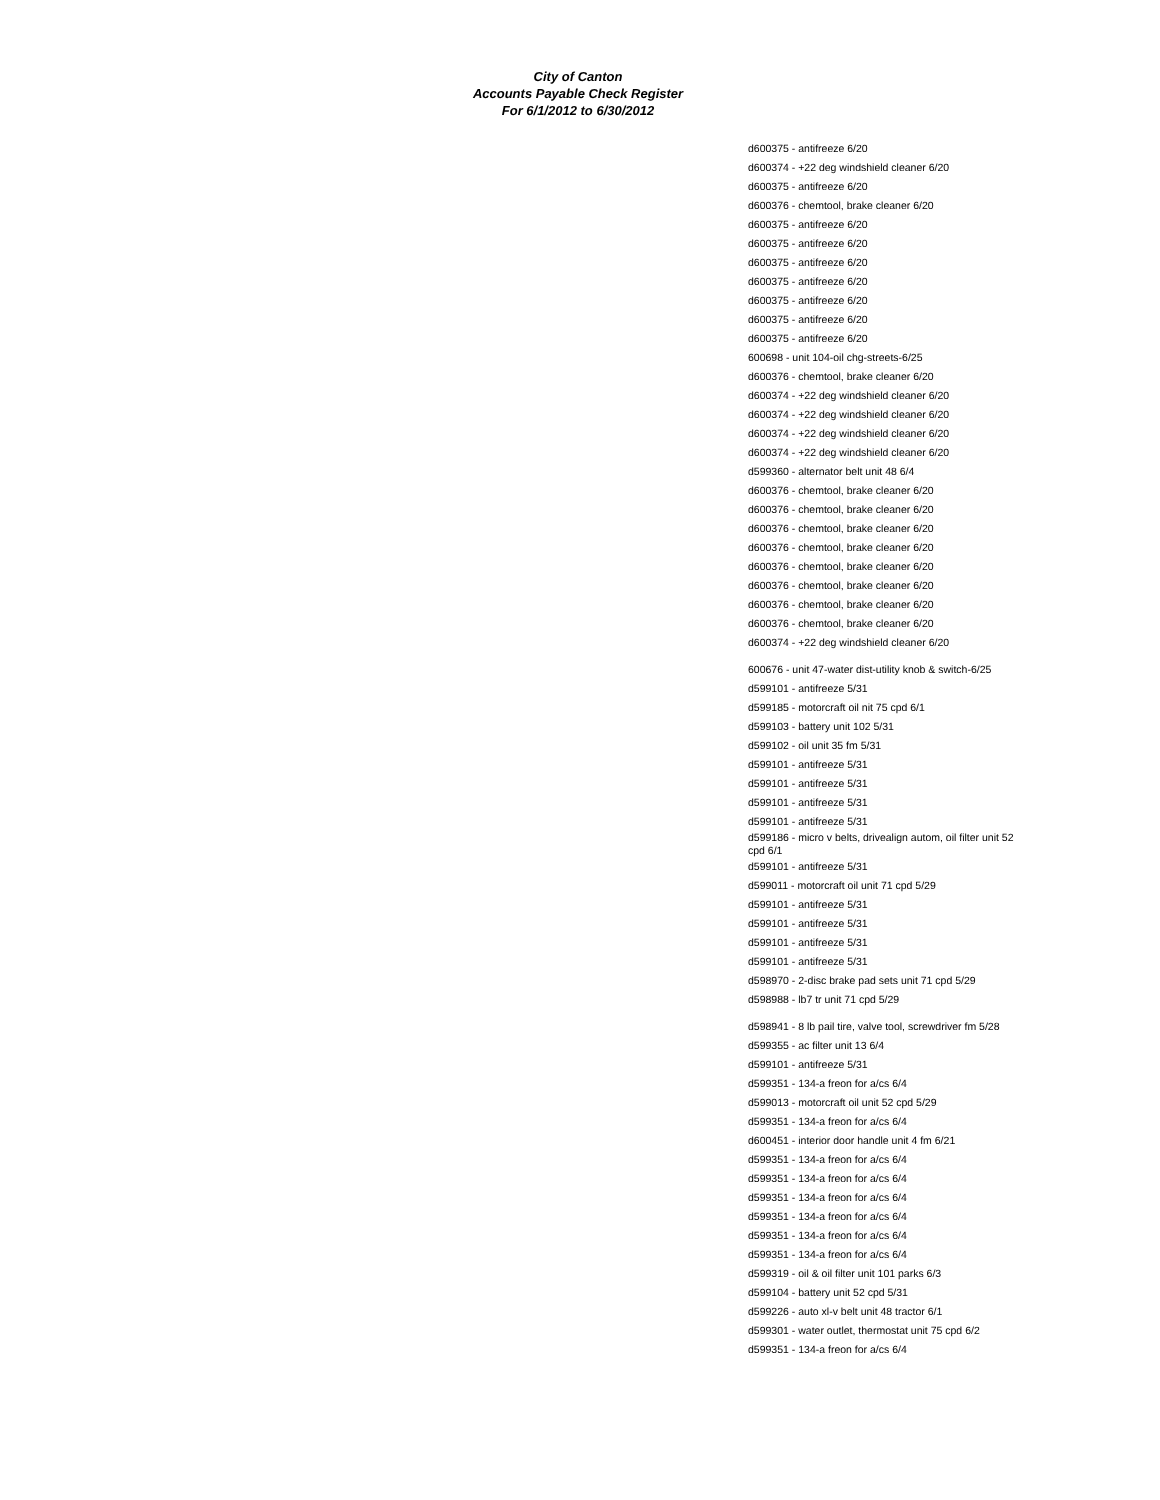City of Canton
Accounts Payable Check Register
For 6/1/2012 to 6/30/2012
| d600375 - antifreeze 6/20 |
| d600374 - +22 deg windshield cleaner 6/20 |
| d600375 - antifreeze 6/20 |
| d600376 - chemtool, brake cleaner 6/20 |
| d600375 - antifreeze 6/20 |
| d600375 - antifreeze 6/20 |
| d600375 - antifreeze 6/20 |
| d600375 - antifreeze 6/20 |
| d600375 - antifreeze 6/20 |
| d600375 - antifreeze 6/20 |
| d600375 - antifreeze 6/20 |
| 600698 - unit 104-oil chg-streets-6/25 |
| d600376 - chemtool, brake cleaner 6/20 |
| d600374 - +22 deg windshield cleaner 6/20 |
| d600374 - +22 deg windshield cleaner 6/20 |
| d600374 - +22 deg windshield cleaner 6/20 |
| d600374 - +22 deg windshield cleaner 6/20 |
| d599360 - alternator belt unit 48 6/4 |
| d600376 - chemtool, brake cleaner 6/20 |
| d600376 - chemtool, brake cleaner 6/20 |
| d600376 - chemtool, brake cleaner 6/20 |
| d600376 - chemtool, brake cleaner 6/20 |
| d600376 - chemtool, brake cleaner 6/20 |
| d600376 - chemtool, brake cleaner 6/20 |
| d600376 - chemtool, brake cleaner 6/20 |
| d600376 - chemtool, brake cleaner 6/20 |
| d600374 - +22 deg windshield cleaner 6/20 |
| 600676 - unit 47-water dist-utility knob & switch-6/25 |
| d599101 - antifreeze 5/31 |
| d599185 - motorcraft oil nit 75 cpd 6/1 |
| d599103 - battery unit 102 5/31 |
| d599102 - oil unit 35 fm 5/31 |
| d599101 - antifreeze 5/31 |
| d599101 - antifreeze 5/31 |
| d599101 - antifreeze 5/31 |
| d599101 - antifreeze 5/31 |
| d599186 - micro v belts, drivealign autom, oil filter unit 52 cpd 6/1 |
| d599101 - antifreeze 5/31 |
| d599011 - motorcraft oil unit 71 cpd 5/29 |
| d599101 - antifreeze 5/31 |
| d599101 - antifreeze 5/31 |
| d599101 - antifreeze 5/31 |
| d599101 - antifreeze 5/31 |
| d598970 - 2-disc brake pad sets unit 71 cpd 5/29 |
| d598988 - lb7 tr unit 71 cpd 5/29 |
| d598941 - 8 lb pail tire, valve tool, screwdriver fm 5/28 |
| d599355 - ac filter unit 13 6/4 |
| d599101 - antifreeze 5/31 |
| d599351 - 134-a freon for a/cs 6/4 |
| d599013 - motorcraft oil unit 52 cpd 5/29 |
| d599351 - 134-a freon for a/cs 6/4 |
| d600451 - interior door handle unit 4 fm 6/21 |
| d599351 - 134-a freon for a/cs 6/4 |
| d599351 - 134-a freon for a/cs 6/4 |
| d599351 - 134-a freon for a/cs 6/4 |
| d599351 - 134-a freon for a/cs 6/4 |
| d599351 - 134-a freon for a/cs 6/4 |
| d599351 - 134-a freon for a/cs 6/4 |
| d599319 - oil & oil filter unit 101 parks 6/3 |
| d599104 - battery unit 52 cpd 5/31 |
| d599226 - auto xl-v belt unit 48 tractor 6/1 |
| d599301 - water outlet, thermostat unit 75 cpd 6/2 |
| d599351 - 134-a freon for a/cs 6/4 |